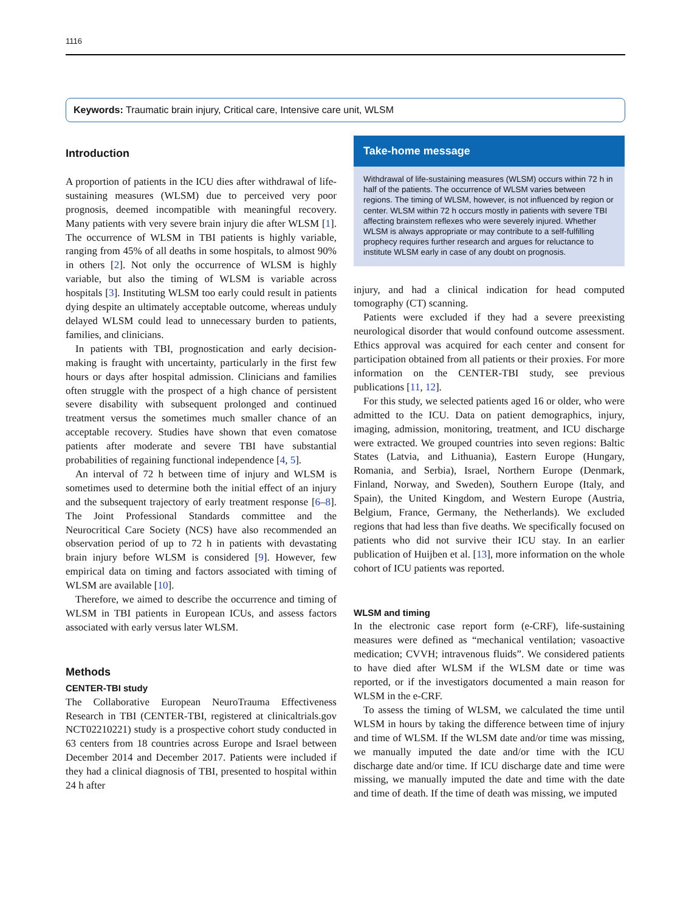1116
Keywords: Traumatic brain injury, Critical care, Intensive care unit, WLSM
Introduction
A proportion of patients in the ICU dies after withdrawal of life-sustaining measures (WLSM) due to perceived very poor prognosis, deemed incompatible with meaningful recovery. Many patients with very severe brain injury die after WLSM [1]. The occurrence of WLSM in TBI patients is highly variable, ranging from 45% of all deaths in some hospitals, to almost 90% in others [2]. Not only the occurrence of WLSM is highly variable, but also the timing of WLSM is variable across hospitals [3]. Instituting WLSM too early could result in patients dying despite an ultimately acceptable outcome, whereas unduly delayed WLSM could lead to unnecessary burden to patients, families, and clinicians.
In patients with TBI, prognostication and early decision-making is fraught with uncertainty, particularly in the first few hours or days after hospital admission. Clinicians and families often struggle with the prospect of a high chance of persistent severe disability with subsequent prolonged and continued treatment versus the sometimes much smaller chance of an acceptable recovery. Studies have shown that even comatose patients after moderate and severe TBI have substantial probabilities of regaining functional independence [4, 5].
An interval of 72 h between time of injury and WLSM is sometimes used to determine both the initial effect of an injury and the subsequent trajectory of early treatment response [6–8]. The Joint Professional Standards committee and the Neurocritical Care Society (NCS) have also recommended an observation period of up to 72 h in patients with devastating brain injury before WLSM is considered [9]. However, few empirical data on timing and factors associated with timing of WLSM are available [10].
Therefore, we aimed to describe the occurrence and timing of WLSM in TBI patients in European ICUs, and assess factors associated with early versus later WLSM.
Methods
CENTER-TBI study
The Collaborative European NeuroTrauma Effectiveness Research in TBI (CENTER-TBI, registered at clinicaltrials.gov NCT02210221) study is a prospective cohort study conducted in 63 centers from 18 countries across Europe and Israel between December 2014 and December 2017. Patients were included if they had a clinical diagnosis of TBI, presented to hospital within 24 h after
Take-home message
Withdrawal of life-sustaining measures (WLSM) occurs within 72 h in half of the patients. The occurrence of WLSM varies between regions. The timing of WLSM, however, is not influenced by region or center. WLSM within 72 h occurs mostly in patients with severe TBI affecting brainstem reflexes who were severely injured. Whether WLSM is always appropriate or may contribute to a self-fulfilling prophecy requires further research and argues for reluctance to institute WLSM early in case of any doubt on prognosis.
injury, and had a clinical indication for head computed tomography (CT) scanning.
Patients were excluded if they had a severe preexisting neurological disorder that would confound outcome assessment. Ethics approval was acquired for each center and consent for participation obtained from all patients or their proxies. For more information on the CENTER-TBI study, see previous publications [11, 12].
For this study, we selected patients aged 16 or older, who were admitted to the ICU. Data on patient demographics, injury, imaging, admission, monitoring, treatment, and ICU discharge were extracted. We grouped countries into seven regions: Baltic States (Latvia, and Lithuania), Eastern Europe (Hungary, Romania, and Serbia), Israel, Northern Europe (Denmark, Finland, Norway, and Sweden), Southern Europe (Italy, and Spain), the United Kingdom, and Western Europe (Austria, Belgium, France, Germany, the Netherlands). We excluded regions that had less than five deaths. We specifically focused on patients who did not survive their ICU stay. In an earlier publication of Huijben et al. [13], more information on the whole cohort of ICU patients was reported.
WLSM and timing
In the electronic case report form (e-CRF), life-sustaining measures were defined as “mechanical ventilation; vasoactive medication; CVVH; intravenous fluids”. We considered patients to have died after WLSM if the WLSM date or time was reported, or if the investigators documented a main reason for WLSM in the e-CRF.
To assess the timing of WLSM, we calculated the time until WLSM in hours by taking the difference between time of injury and time of WLSM. If the WLSM date and/or time was missing, we manually imputed the date and/or time with the ICU discharge date and/or time. If ICU discharge date and time were missing, we manually imputed the date and time with the date and time of death. If the time of death was missing, we imputed